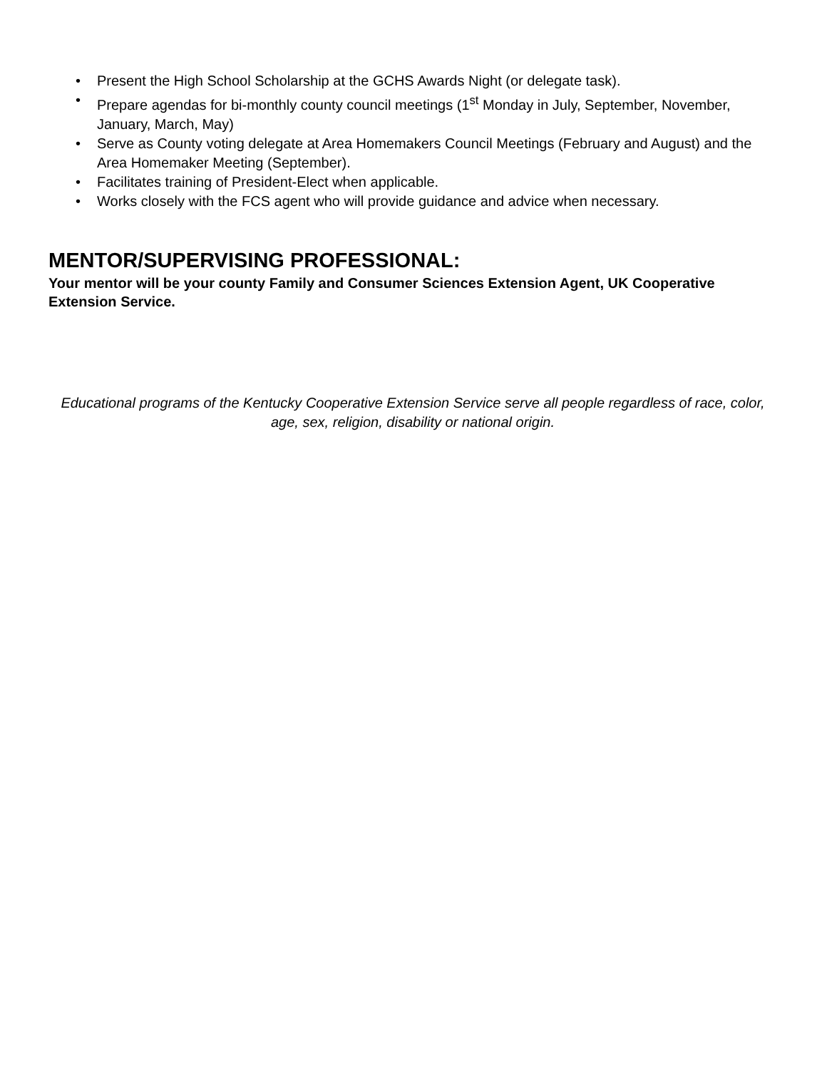• Present the High School Scholarship at the GCHS Awards Night (or delegate task).
• Prepare agendas for bi-monthly county council meetings (1<sup>st</sup> Monday in July, September, November, January, March, May)
• Serve as County voting delegate at Area Homemakers Council Meetings (February and August) and the Area Homemaker Meeting (September).
• Facilitates training of President-Elect when applicable.
• Works closely with the FCS agent who will provide guidance and advice when necessary.
MENTOR/SUPERVISING PROFESSIONAL:
Your mentor will be your county Family and Consumer Sciences Extension Agent, UK Cooperative Extension Service.
Educational programs of the Kentucky Cooperative Extension Service serve all people regardless of race, color, age, sex, religion, disability or national origin.